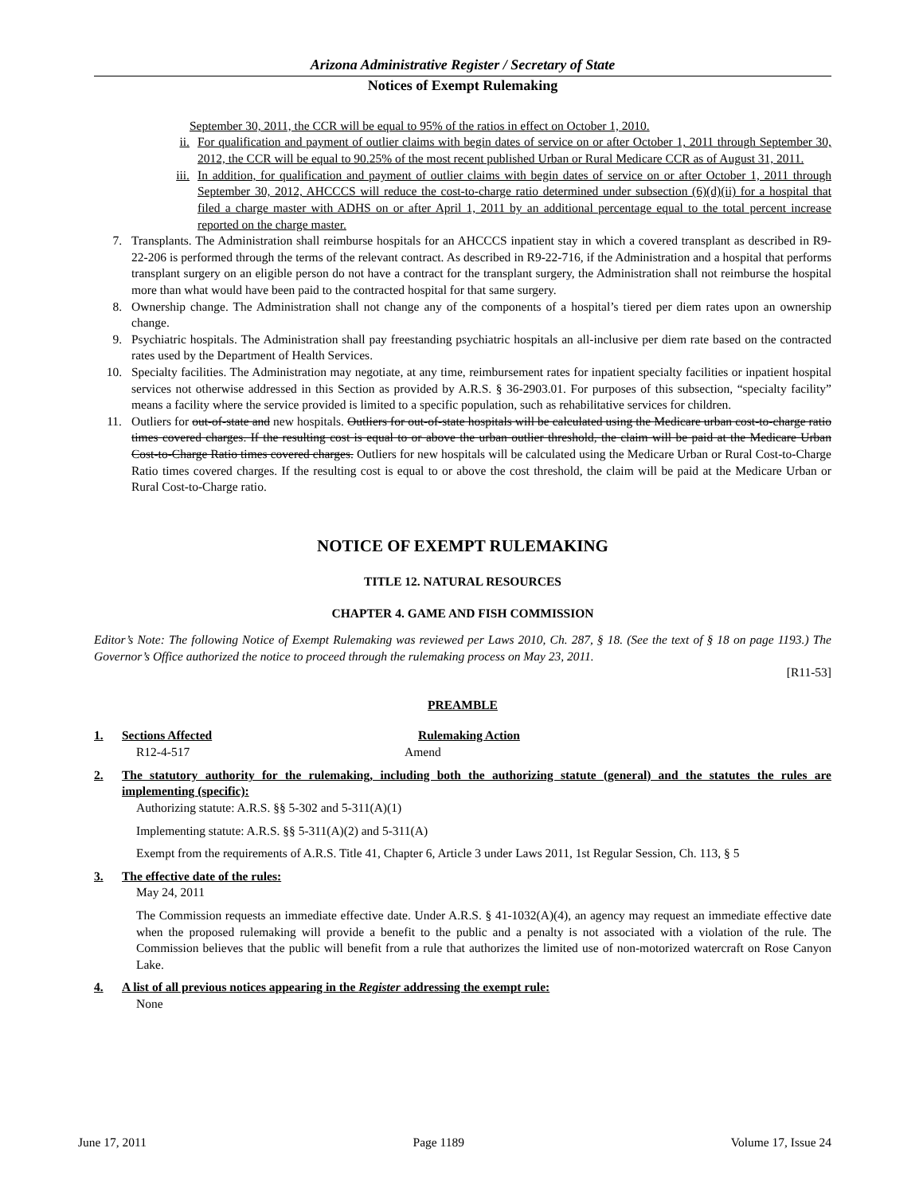Arizona Administrative Register / Secretary of State
Notices of Exempt Rulemaking
September 30, 2011, the CCR will be equal to 95% of the ratios in effect on October 1, 2010.
ii. For qualification and payment of outlier claims with begin dates of service on or after October 1, 2011 through September 30, 2012, the CCR will be equal to 90.25% of the most recent published Urban or Rural Medicare CCR as of August 31, 2011.
iii. In addition, for qualification and payment of outlier claims with begin dates of service on or after October 1, 2011 through September 30, 2012, AHCCCS will reduce the cost-to-charge ratio determined under subsection (6)(d)(ii) for a hospital that filed a charge master with ADHS on or after April 1, 2011 by an additional percentage equal to the total percent increase reported on the charge master.
7. Transplants. The Administration shall reimburse hospitals for an AHCCCS inpatient stay in which a covered transplant as described in R9-22-206 is performed through the terms of the relevant contract. As described in R9-22-716, if the Administration and a hospital that performs transplant surgery on an eligible person do not have a contract for the transplant surgery, the Administration shall not reimburse the hospital more than what would have been paid to the contracted hospital for that same surgery.
8. Ownership change. The Administration shall not change any of the components of a hospital’s tiered per diem rates upon an ownership change.
9. Psychiatric hospitals. The Administration shall pay freestanding psychiatric hospitals an all-inclusive per diem rate based on the contracted rates used by the Department of Health Services.
10. Specialty facilities. The Administration may negotiate, at any time, reimbursement rates for inpatient specialty facilities or inpatient hospital services not otherwise addressed in this Section as provided by A.R.S. § 36-2903.01. For purposes of this subsection, “specialty facility” means a facility where the service provided is limited to a specific population, such as rehabilitative services for children.
11. Outliers for out-of-state and new hospitals. Outliers for out-of-state hospitals will be calculated using the Medicare urban cost-to-charge ratio times covered charges. If the resulting cost is equal to or above the urban outlier threshold, the claim will be paid at the Medicare Urban Cost-to-Charge Ratio times covered charges. Outliers for new hospitals will be calculated using the Medicare Urban or Rural Cost-to-Charge Ratio times covered charges. If the resulting cost is equal to or above the cost threshold, the claim will be paid at the Medicare Urban or Rural Cost-to-Charge ratio.
NOTICE OF EXEMPT RULEMAKING
TITLE 12. NATURAL RESOURCES
CHAPTER 4. GAME AND FISH COMMISSION
Editor’s Note: The following Notice of Exempt Rulemaking was reviewed per Laws 2010, Ch. 287, § 18. (See the text of § 18 on page 1193.) The Governor’s Office authorized the notice to proceed through the rulemaking process on May 23, 2011.
[R11-53]
PREAMBLE
1. Sections Affected Rulemaking Action
R12-4-517 Amend
2. The statutory authority for the rulemaking, including both the authorizing statute (general) and the statutes the rules are implementing (specific):
Authorizing statute: A.R.S. §§ 5-302 and 5-311(A)(1)
Implementing statute: A.R.S. §§ 5-311(A)(2) and 5-311(A)
Exempt from the requirements of A.R.S. Title 41, Chapter 6, Article 3 under Laws 2011, 1st Regular Session, Ch. 113, § 5
3. The effective date of the rules:
May 24, 2011
The Commission requests an immediate effective date. Under A.R.S. § 41-1032(A)(4), an agency may request an immediate effective date when the proposed rulemaking will provide a benefit to the public and a penalty is not associated with a violation of the rule. The Commission believes that the public will benefit from a rule that authorizes the limited use of non-motorized watercraft on Rose Canyon Lake.
4. A list of all previous notices appearing in the Register addressing the exempt rule:
None
June 17, 2011 Page 1189 Volume 17, Issue 24